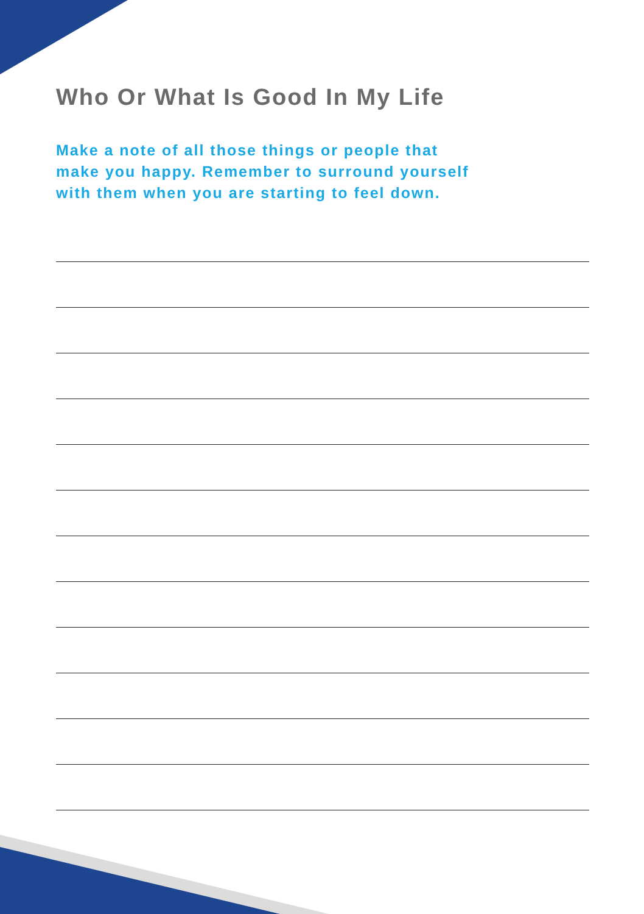Who Or What Is Good In My Life
Make a note of all those things or people that
make you happy. Remember to surround yourself
with them when you are starting to feel down.